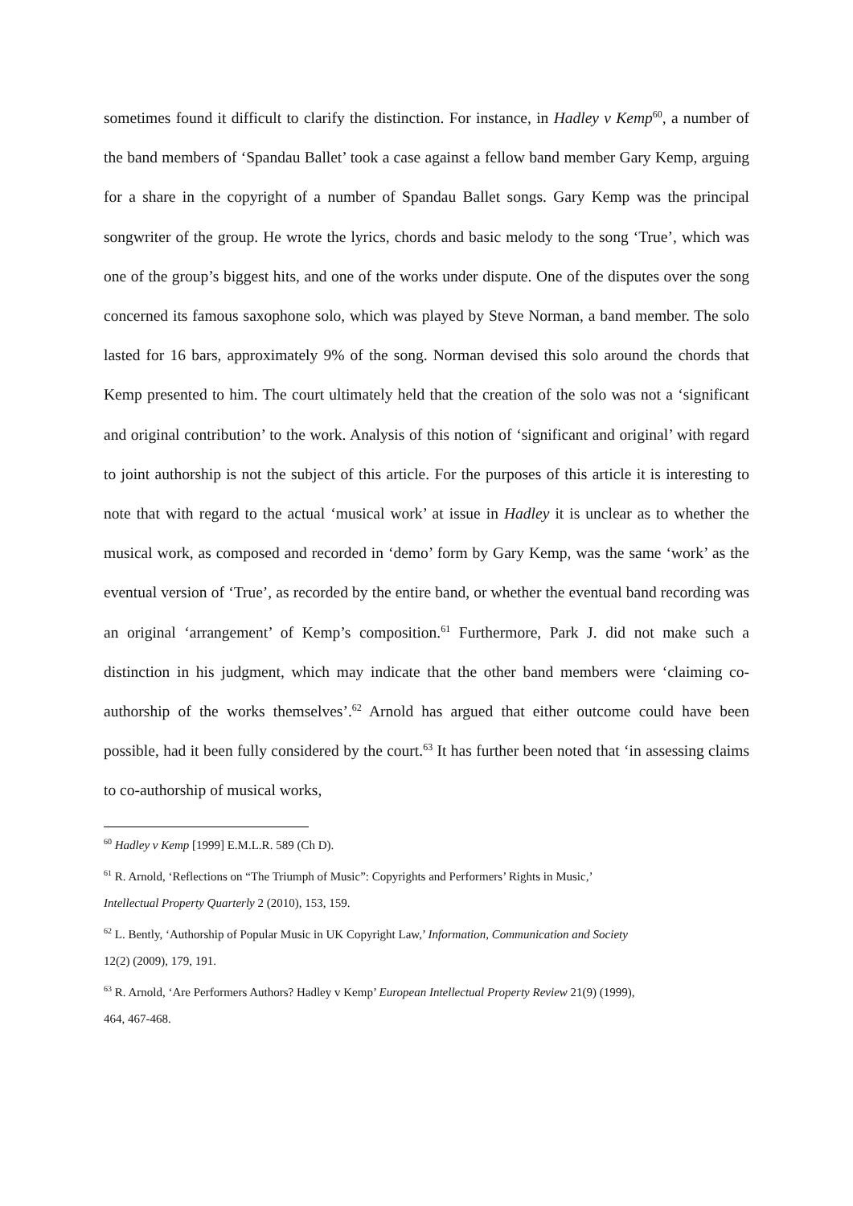sometimes found it difficult to clarify the distinction. For instance, in Hadley v Kemp<sup>60</sup>, a number of the band members of ‘Spandau Ballet’ took a case against a fellow band member Gary Kemp, arguing for a share in the copyright of a number of Spandau Ballet songs. Gary Kemp was the principal songwriter of the group. He wrote the lyrics, chords and basic melody to the song ‘True’, which was one of the group’s biggest hits, and one of the works under dispute. One of the disputes over the song concerned its famous saxophone solo, which was played by Steve Norman, a band member. The solo lasted for 16 bars, approximately 9% of the song. Norman devised this solo around the chords that Kemp presented to him. The court ultimately held that the creation of the solo was not a ‘significant and original contribution’ to the work. Analysis of this notion of ‘significant and original’ with regard to joint authorship is not the subject of this article. For the purposes of this article it is interesting to note that with regard to the actual ‘musical work’ at issue in Hadley it is unclear as to whether the musical work, as composed and recorded in ‘demo’ form by Gary Kemp, was the same ‘work’ as the eventual version of ‘True’, as recorded by the entire band, or whether the eventual band recording was an original ‘arrangement’ of Kemp’s composition.<sup>61</sup> Furthermore, Park J. did not make such a distinction in his judgment, which may indicate that the other band members were ‘claiming co-authorship of the works themselves’.<sup>62</sup> Arnold has argued that either outcome could have been possible, had it been fully considered by the court.<sup>63</sup> It has further been noted that ‘in assessing claims to co-authorship of musical works,
<sup>60</sup> Hadley v Kemp [1999] E.M.L.R. 589 (Ch D).
<sup>61</sup> R. Arnold, ‘Reflections on “The Triumph of Music”: Copyrights and Performers’ Rights in Music,’
Intellectual Property Quarterly 2 (2010), 153, 159.
<sup>62</sup> L. Bently, ‘Authorship of Popular Music in UK Copyright Law,’ Information, Communication and Society
12(2) (2009), 179, 191.
<sup>63</sup> R. Arnold, ‘Are Performers Authors? Hadley v Kemp’ European Intellectual Property Review 21(9) (1999),
464, 467-468.